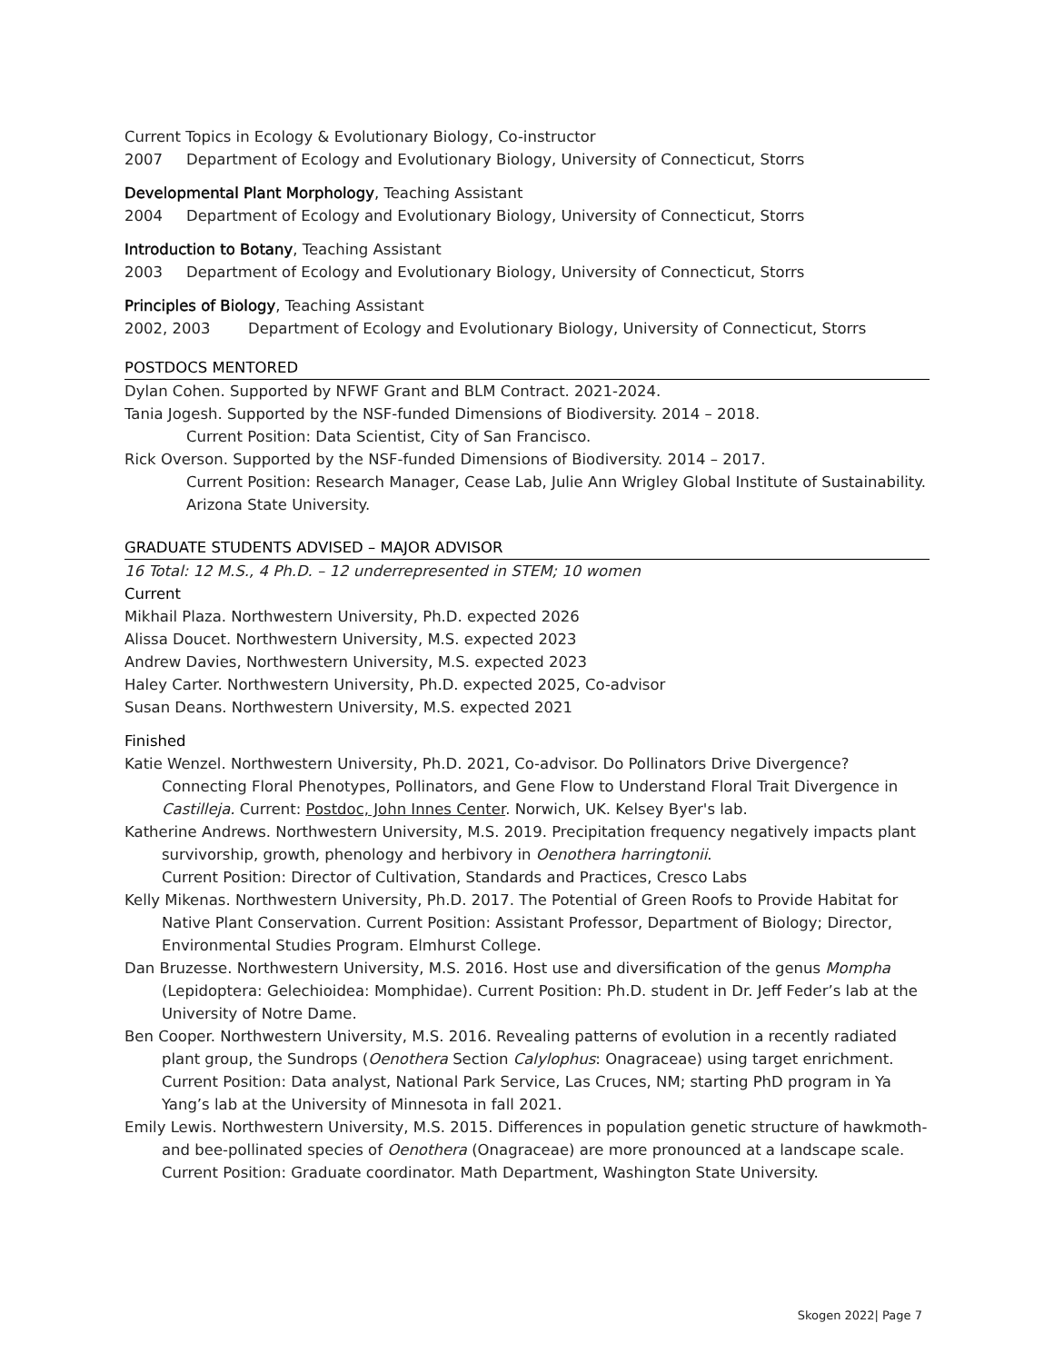Current Topics in Ecology & Evolutionary Biology, Co-instructor
2007 Department of Ecology and Evolutionary Biology, University of Connecticut, Storrs
Developmental Plant Morphology, Teaching Assistant
2004 Department of Ecology and Evolutionary Biology, University of Connecticut, Storrs
Introduction to Botany, Teaching Assistant
2003 Department of Ecology and Evolutionary Biology, University of Connecticut, Storrs
Principles of Biology, Teaching Assistant
2002, 2003 Department of Ecology and Evolutionary Biology, University of Connecticut, Storrs
POSTDOCS MENTORED
Dylan Cohen. Supported by NFWF Grant and BLM Contract. 2021-2024.
Tania Jogesh. Supported by the NSF-funded Dimensions of Biodiversity. 2014 – 2018.
Current Position: Data Scientist, City of San Francisco.
Rick Overson. Supported by the NSF-funded Dimensions of Biodiversity. 2014 – 2017.
Current Position: Research Manager, Cease Lab, Julie Ann Wrigley Global Institute of Sustainability. Arizona State University.
GRADUATE STUDENTS ADVISED – MAJOR ADVISOR
16 Total: 12 M.S., 4 Ph.D. – 12 underrepresented in STEM; 10 women
Current
Mikhail Plaza. Northwestern University, Ph.D. expected 2026
Alissa Doucet. Northwestern University, M.S. expected 2023
Andrew Davies, Northwestern University, M.S. expected 2023
Haley Carter. Northwestern University, Ph.D. expected 2025, Co-advisor
Susan Deans. Northwestern University, M.S. expected 2021
Finished
Katie Wenzel. Northwestern University, Ph.D. 2021, Co-advisor. Do Pollinators Drive Divergence? Connecting Floral Phenotypes, Pollinators, and Gene Flow to Understand Floral Trait Divergence in Castilleja. Current: Postdoc, John Innes Center. Norwich, UK. Kelsey Byer's lab.
Katherine Andrews. Northwestern University, M.S. 2019. Precipitation frequency negatively impacts plant survivorship, growth, phenology and herbivory in Oenothera harringtonii.
Current Position: Director of Cultivation, Standards and Practices, Cresco Labs
Kelly Mikenas. Northwestern University, Ph.D. 2017. The Potential of Green Roofs to Provide Habitat for Native Plant Conservation. Current Position: Assistant Professor, Department of Biology; Director, Environmental Studies Program. Elmhurst College.
Dan Bruzesse. Northwestern University, M.S. 2016. Host use and diversification of the genus Mompha (Lepidoptera: Gelechioidea: Momphidae). Current Position: Ph.D. student in Dr. Jeff Feder’s lab at the University of Notre Dame.
Ben Cooper. Northwestern University, M.S. 2016. Revealing patterns of evolution in a recently radiated plant group, the Sundrops (Oenothera Section Calylophus: Onagraceae) using target enrichment. Current Position: Data analyst, National Park Service, Las Cruces, NM; starting PhD program in Ya Yang’s lab at the University of Minnesota in fall 2021.
Emily Lewis. Northwestern University, M.S. 2015. Differences in population genetic structure of hawkmoth- and bee-pollinated species of Oenothera (Onagraceae) are more pronounced at a landscape scale. Current Position: Graduate coordinator. Math Department, Washington State University.
Skogen 2022| Page 7